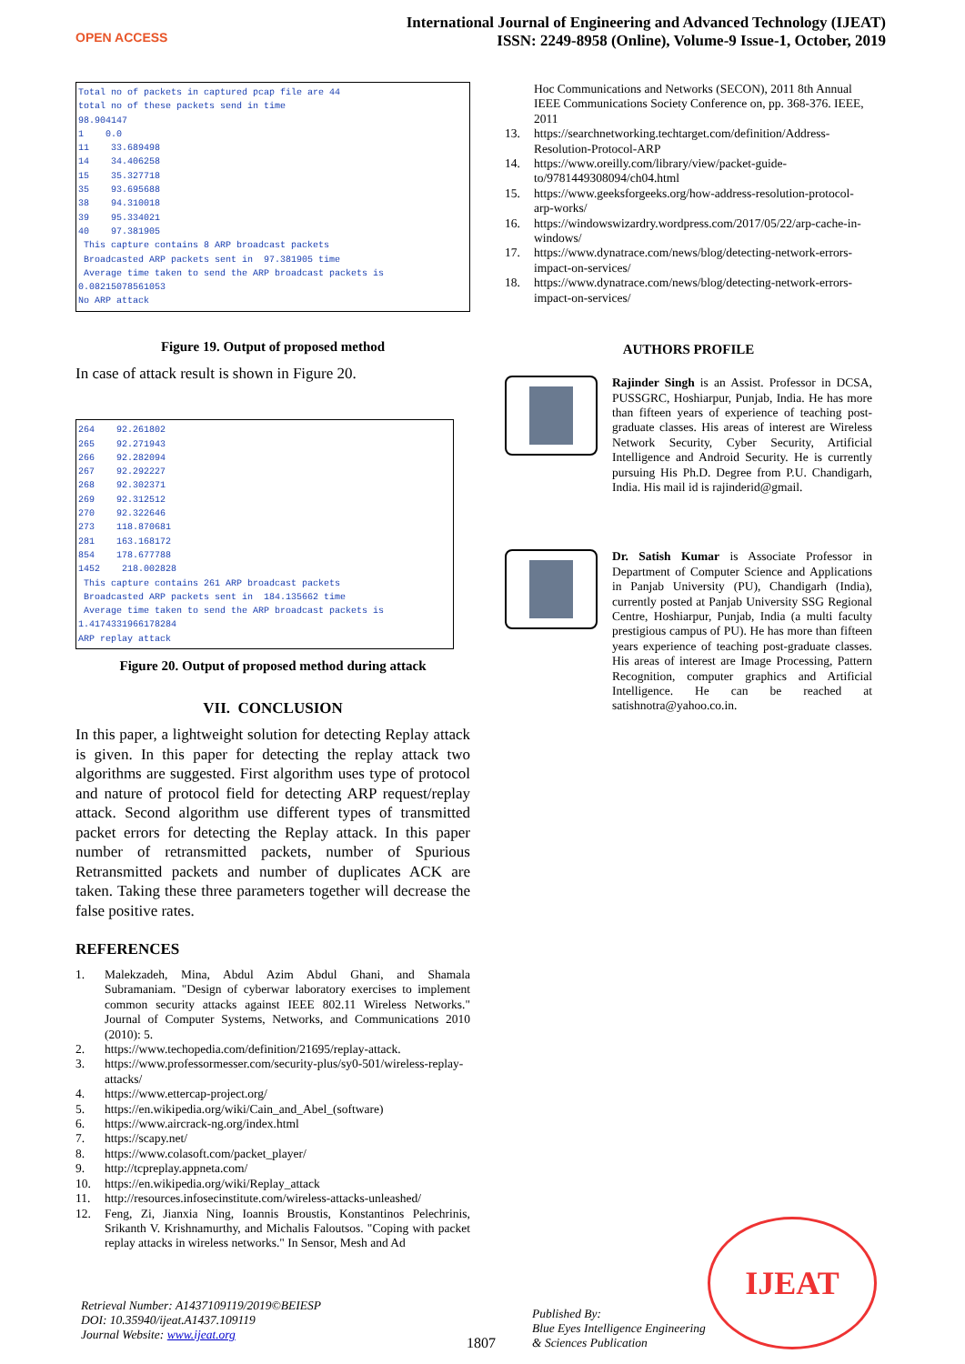OPEN ACCESS
International Journal of Engineering and Advanced Technology (IJEAT)
ISSN: 2249-8958 (Online), Volume-9 Issue-1, October, 2019
Total no of packets in captured pcap file are 44 total no of these packets send in time 98.904147 1 0.0 11 33.689498 14 34.406258 15 35.327718 35 93.695688 38 94.310018 39 95.334021 40 97.381905 This capture contains 8 ARP broadcast packets Broadcasted ARP packets sent in 97.381905 time Average time taken to send the ARP broadcast packets is 0.08215078561053 No ARP attack
Figure 19. Output of proposed method
In case of attack result is shown in Figure 20.
264 92.261802 265 92.271943 266 92.282094 267 92.292227 268 92.302371 269 92.312512 270 92.322646 273 118.870681 281 163.168172 854 178.677788 1452 218.002828 This capture contains 261 ARP broadcast packets Broadcasted ARP packets sent in 184.135662 time Average time taken to send the ARP broadcast packets is 1.4174331966178284 ARP replay attack
Figure 20. Output of proposed method during attack
VII. CONCLUSION
In this paper, a lightweight solution for detecting Replay attack is given. In this paper for detecting the replay attack two algorithms are suggested. First algorithm uses type of protocol and nature of protocol field for detecting ARP request/replay attack. Second algorithm use different types of transmitted packet errors for detecting the Replay attack. In this paper number of retransmitted packets, number of Spurious Retransmitted packets and number of duplicates ACK are taken. Taking these three parameters together will decrease the false positive rates.
REFERENCES
1. Malekzadeh, Mina, Abdul Azim Abdul Ghani, and Shamala Subramaniam. "Design of cyberwar laboratory exercises to implement common security attacks against IEEE 802.11 Wireless Networks." Journal of Computer Systems, Networks, and Communications 2010 (2010): 5.
2. https://www.techopedia.com/definition/21695/replay-attack.
3. https://www.professormesser.com/security-plus/sy0-501/wireless-replay-attacks/
4. https://www.ettercap-project.org/
5. https://en.wikipedia.org/wiki/Cain_and_Abel_(software)
6. https://www.aircrack-ng.org/index.html
7. https://scapy.net/
8. https://www.colasoft.com/packet_player/
9. http://tcpreplay.appneta.com/
10. https://en.wikipedia.org/wiki/Replay_attack
11. http://resources.infosecinstitute.com/wireless-attacks-unleashed/
12. Feng, Zi, Jianxia Ning, Ioannis Broustis, Konstantinos Pelechrinis, Srikanth V. Krishnamurthy, and Michalis Faloutsos. "Coping with packet replay attacks in wireless networks." In Sensor, Mesh and Ad
Hoc Communications and Networks (SECON), 2011 8th Annual IEEE Communications Society Conference on, pp. 368-376. IEEE, 2011
13. https://searchnetworking.techtarget.com/definition/Address-Resolution-Protocol-ARP
14. https://www.oreilly.com/library/view/packet-guide-to/9781449308094/ch04.html
15. https://www.geeksforgeeks.org/how-address-resolution-protocol-arp-works/
16. https://windowswizardry.wordpress.com/2017/05/22/arp-cache-in-windows/
17. https://www.dynatrace.com/news/blog/detecting-network-errors-impact-on-services/
18. https://www.dynatrace.com/news/blog/detecting-network-errors-impact-on-services/
AUTHORS PROFILE
Rajinder Singh is an Assist. Professor in DCSA, PUSSGRC, Hoshiarpur, Punjab, India. He has more than fifteen years of experience of teaching post-graduate classes. His areas of interest are Wireless Network Security, Cyber Security, Artificial Intelligence and Android Security. He is currently pursuing His Ph.D. Degree from P.U. Chandigarh, India. His mail id is rajinderid@gmail.
Dr. Satish Kumar is Associate Professor in Department of Computer Science and Applications in Panjab University (PU), Chandigarh (India), currently posted at Panjab University SSG Regional Centre, Hoshiarpur, Punjab, India (a multi faculty prestigious campus of PU). He has more than fifteen years experience of teaching post-graduate classes. His areas of interest are Image Processing, Pattern Recognition, computer graphics and Artificial Intelligence. He can be reached at satishnotra@yahoo.co.in.
Retrieval Number: A1437109119/2019©BEIESP
DOI: 10.35940/ijeat.A1437.109119
Journal Website: www.ijeat.org
1807
Published By:
Blue Eyes Intelligence Engineering
& Sciences Publication
IJEAT